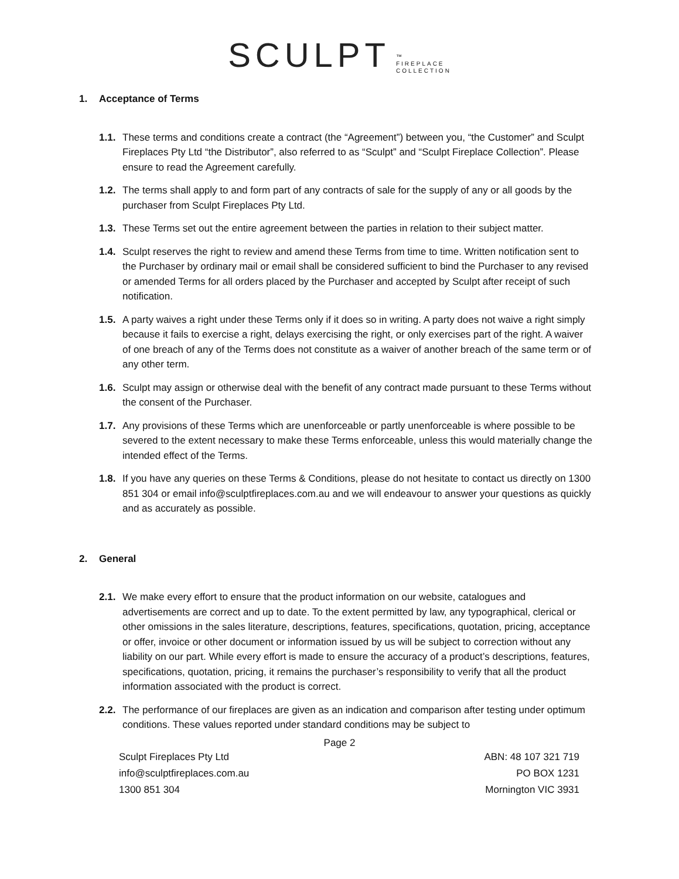SCULPT ™
FIREPLACE
COLLECTION
1. Acceptance of Terms
1.1.
These terms and conditions create a contract (the “Agreement”) between you, “the Customer” and Sculpt Fireplaces Pty Ltd “the Distributor”, also referred to as “Sculpt” and “Sculpt Fireplace Collection”. Please ensure to read the Agreement carefully.
1.2.
The terms shall apply to and form part of any contracts of sale for the supply of any or all goods by the purchaser from Sculpt Fireplaces Pty Ltd.
1.3.
These Terms set out the entire agreement between the parties in relation to their subject matter.
1.4.
Sculpt reserves the right to review and amend these Terms from time to time. Written notification sent to the Purchaser by ordinary mail or email shall be considered sufficient to bind the Purchaser to any revised or amended Terms for all orders placed by the Purchaser and accepted by Sculpt after receipt of such notification.
1.5.
A party waives a right under these Terms only if it does so in writing. A party does not waive a right simply because it fails to exercise a right, delays exercising the right, or only exercises part of the right. A waiver of one breach of any of the Terms does not constitute as a waiver of another breach of the same term or of any other term.
1.6.
Sculpt may assign or otherwise deal with the benefit of any contract made pursuant to these Terms without the consent of the Purchaser.
1.7.
Any provisions of these Terms which are unenforceable or partly unenforceable is where possible to be severed to the extent necessary to make these Terms enforceable, unless this would materially change the intended effect of the Terms.
1.8.
If you have any queries on these Terms & Conditions, please do not hesitate to contact us directly on 1300 851 304 or email info@sculptfireplaces.com.au and we will endeavour to answer your questions as quickly and as accurately as possible.
2. General
2.1.
We make every effort to ensure that the product information on our website, catalogues and advertisements are correct and up to date. To the extent permitted by law, any typographical, clerical or other omissions in the sales literature, descriptions, features, specifications, quotation, pricing, acceptance or offer, invoice or other document or information issued by us will be subject to correction without any liability on our part. While every effort is made to ensure the accuracy of a product’s descriptions, features, specifications, quotation, pricing, it remains the purchaser’s responsibility to verify that all the product information associated with the product is correct.
2.2.
The performance of our fireplaces are given as an indication and comparison after testing under optimum conditions. These values reported under standard conditions may be subject to
Page 2
Sculpt Fireplaces Pty Ltd
info@sculptfireplaces.com.au
1300 851 304
ABN: 48 107 321 719
PO BOX 1231
Mornington VIC 3931